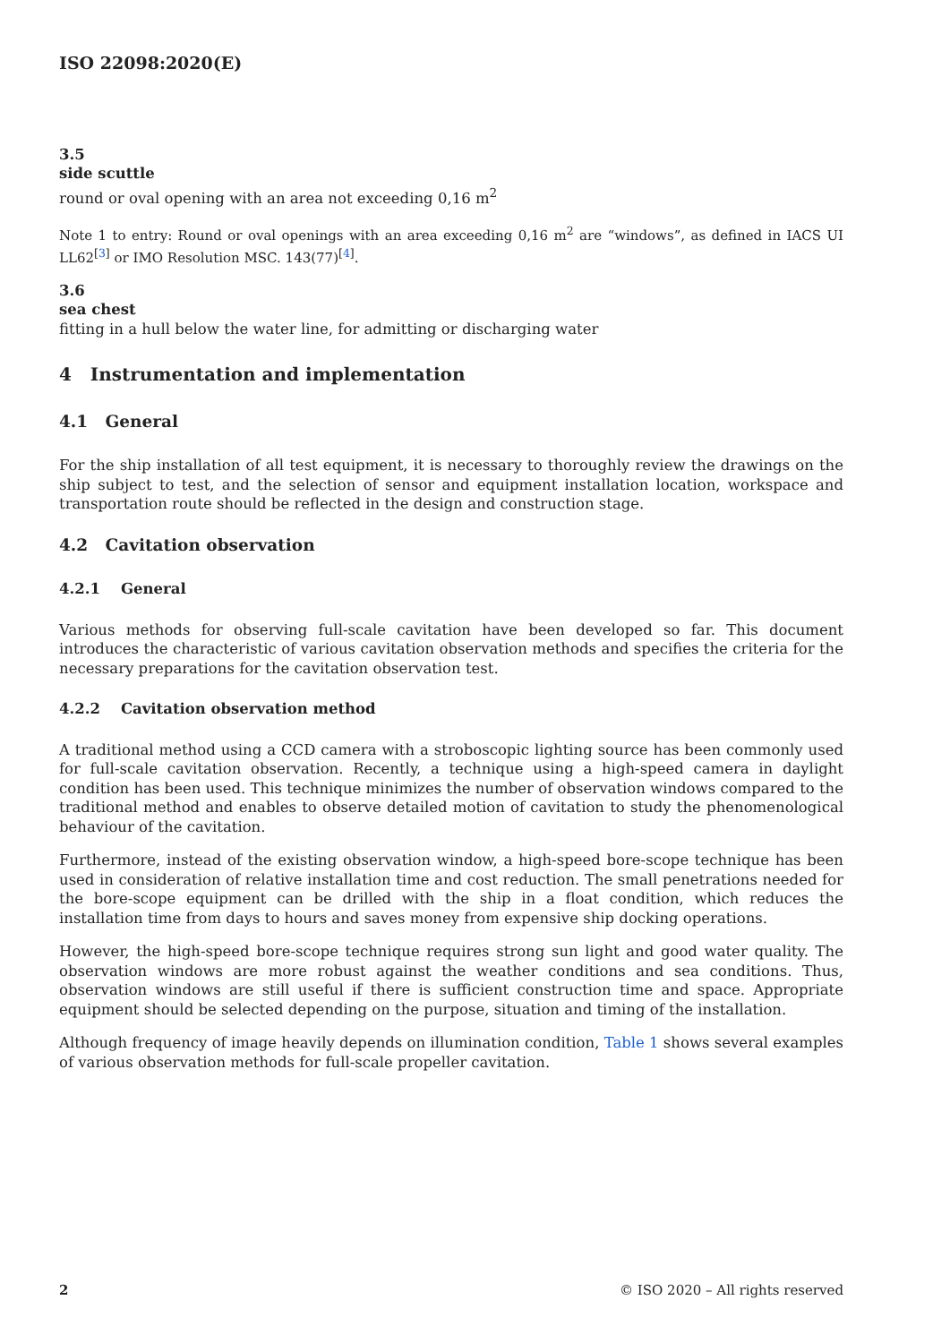ISO 22098:2020(E)
3.5
side scuttle
round or oval opening with an area not exceeding 0,16 m<sup>2</sup>
Note 1 to entry: Round or oval openings with an area exceeding 0,16 m<sup>2</sup> are “windows”, as defined in IACS UI LL62<sup>[3]</sup> or IMO Resolution MSC. 143(77)<sup>[4]</sup>.
3.6
sea chest
fitting in a hull below the water line, for admitting or discharging water
4 Instrumentation and implementation
4.1 General
For the ship installation of all test equipment, it is necessary to thoroughly review the drawings on the ship subject to test, and the selection of sensor and equipment installation location, workspace and transportation route should be reflected in the design and construction stage.
4.2 Cavitation observation
4.2.1 General
Various methods for observing full-scale cavitation have been developed so far. This document introduces the characteristic of various cavitation observation methods and specifies the criteria for the necessary preparations for the cavitation observation test.
4.2.2 Cavitation observation method
A traditional method using a CCD camera with a stroboscopic lighting source has been commonly used for full-scale cavitation observation. Recently, a technique using a high-speed camera in daylight condition has been used. This technique minimizes the number of observation windows compared to the traditional method and enables to observe detailed motion of cavitation to study the phenomenological behaviour of the cavitation.
Furthermore, instead of the existing observation window, a high-speed bore-scope technique has been used in consideration of relative installation time and cost reduction. The small penetrations needed for the bore-scope equipment can be drilled with the ship in a float condition, which reduces the installation time from days to hours and saves money from expensive ship docking operations.
However, the high-speed bore-scope technique requires strong sun light and good water quality. The observation windows are more robust against the weather conditions and sea conditions. Thus, observation windows are still useful if there is sufficient construction time and space. Appropriate equipment should be selected depending on the purpose, situation and timing of the installation.
Although frequency of image heavily depends on illumination condition, Table 1 shows several examples of various observation methods for full-scale propeller cavitation.
2 © ISO 2020 – All rights reserved